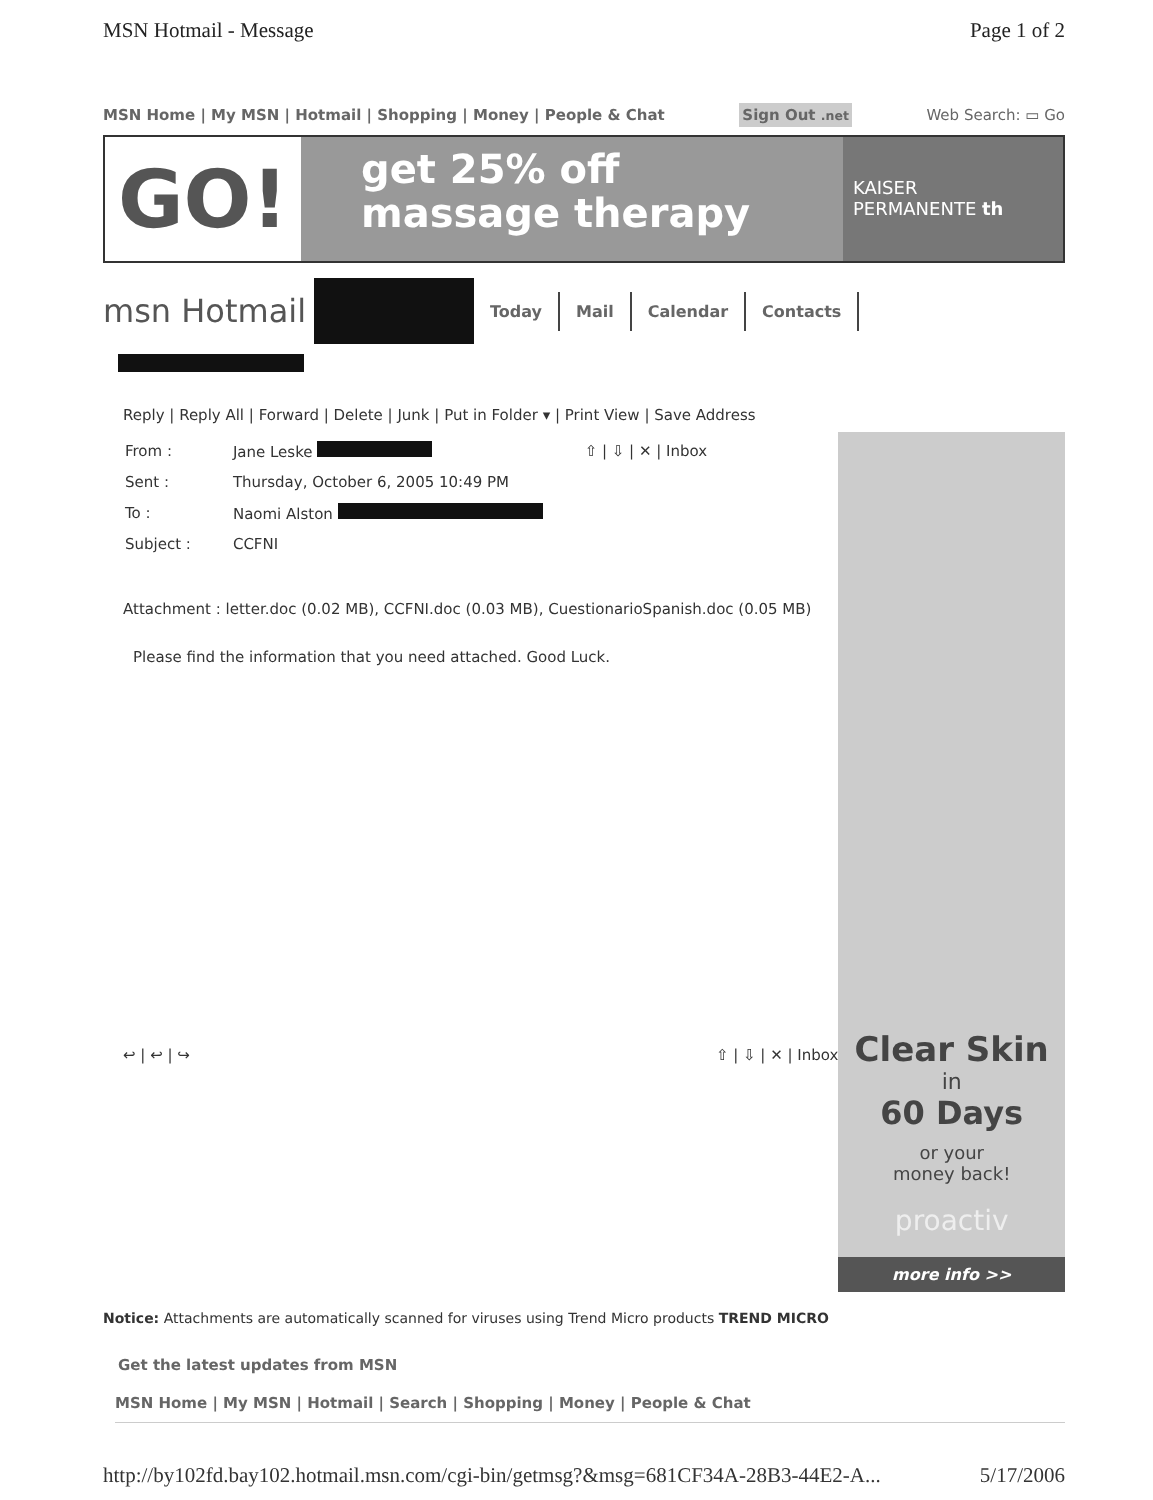MSN Hotmail - Message Page 1 of 2
MSN Home | My MSN | Hotmail | Shopping | Money | People & Chat Sign Out .net Web Search: ▭ Go
GO!
get 25% off
massage therapy
KAISER
PERMANENTE th
msn Hotmail Today Mail Calendar Contacts
Reply | Reply All | Forward | Delete | Junk | Put in Folder ▾ | Print View | Save Address
| From : | Jane Leske | ⇧ / ⇩ / ✕ / Inbox |
| Sent : | Thursday, October 6, 2005 10:49 PM | |
| To : | Naomi Alston | |
| Subject : | CCFNI | |
Attachment : letter.doc (0.02 MB), CCFNI.doc (0.03 MB), CuestionarioSpanish.doc (0.05 MB)
Please find the information that you need attached. Good Luck.
↩ | ↩ | ↪ ⇧ | ⇩ | ✕ | Inbox
Clear Skin
in
60 Days
or your
money back!
proactiv
more info >>
Notice: Attachments are automatically scanned for viruses using Trend Micro products TREND MICRO
Get the latest updates from MSN
MSN Home | My MSN | Hotmail | Search | Shopping | Money | People & Chat
http://by102fd.bay102.hotmail.msn.com/cgi-bin/getmsg?&msg=681CF34A-28B3-44E2-A... 5/17/2006